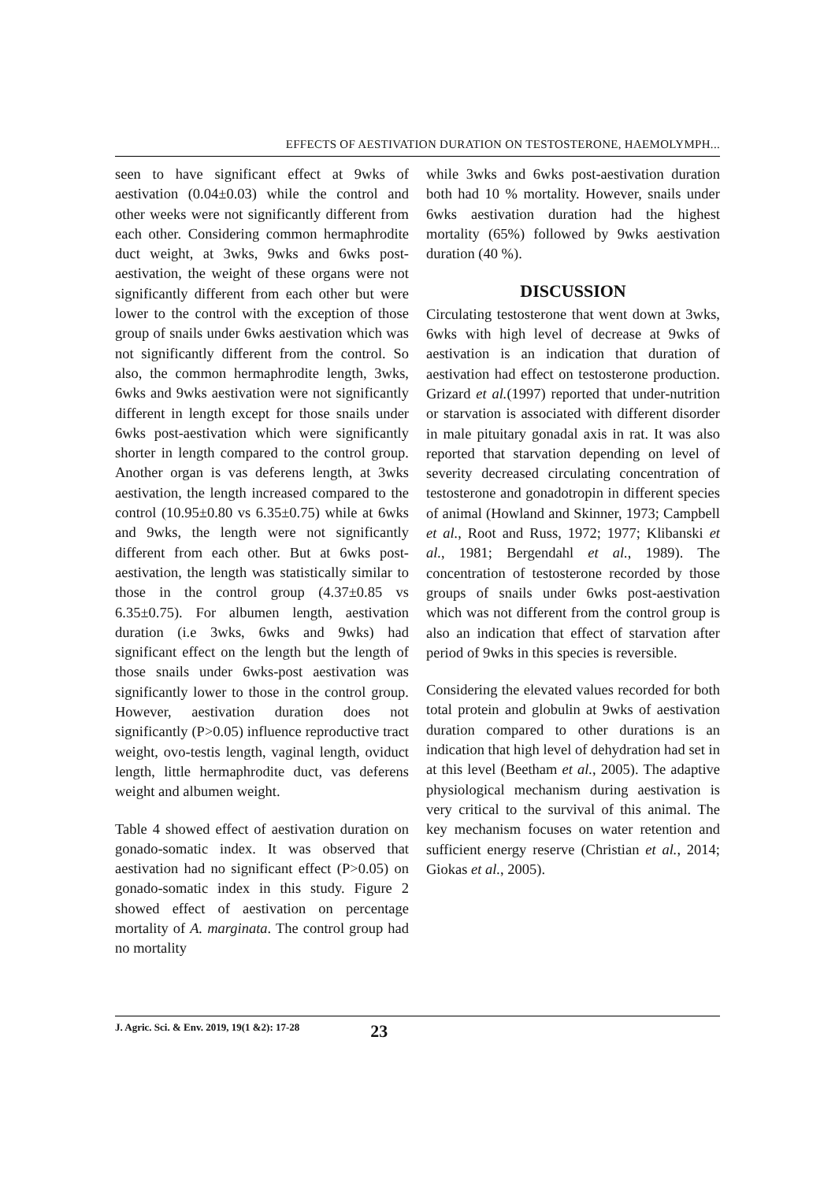EFFECTS OF AESTIVATION DURATION ON TESTOSTERONE, HAEMOLYMPH...
seen to have significant effect at 9wks of aestivation (0.04±0.03) while the control and other weeks were not significantly different from each other. Considering common hermaphrodite duct weight, at 3wks, 9wks and 6wks post-aestivation, the weight of these organs were not significantly different from each other but were lower to the control with the exception of those group of snails under 6wks aestivation which was not significantly different from the control. So also, the common hermaphrodite length, 3wks, 6wks and 9wks aestivation were not significantly different in length except for those snails under 6wks post-aestivation which were significantly shorter in length compared to the control group. Another organ is vas deferens length, at 3wks aestivation, the length increased compared to the control (10.95±0.80 vs 6.35±0.75) while at 6wks and 9wks, the length were not significantly different from each other. But at 6wks post-aestivation, the length was statistically similar to those in the control group (4.37±0.85 vs 6.35±0.75). For albumen length, aestivation duration (i.e 3wks, 6wks and 9wks) had significant effect on the length but the length of those snails under 6wks-post aestivation was significantly lower to those in the control group. However, aestivation duration does not significantly (P>0.05) influence reproductive tract weight, ovo-testis length, vaginal length, oviduct length, little hermaphrodite duct, vas deferens weight and albumen weight.
Table 4 showed effect of aestivation duration on gonado-somatic index. It was observed that aestivation had no significant effect (P>0.05) on gonado-somatic index in this study. Figure 2 showed effect of aestivation on percentage mortality of A. marginata. The control group had no mortality
while 3wks and 6wks post-aestivation duration both had 10 % mortality. However, snails under 6wks aestivation duration had the highest mortality (65%) followed by 9wks aestivation duration (40 %).
DISCUSSION
Circulating testosterone that went down at 3wks, 6wks with high level of decrease at 9wks of aestivation is an indication that duration of aestivation had effect on testosterone production. Grizard et al.(1997) reported that under-nutrition or starvation is associated with different disorder in male pituitary gonadal axis in rat. It was also reported that starvation depending on level of severity decreased circulating concentration of testosterone and gonadotropin in different species of animal (Howland and Skinner, 1973; Campbell et al., Root and Russ, 1972; 1977; Klibanski et al., 1981; Bergendahl et al., 1989). The concentration of testosterone recorded by those groups of snails under 6wks post-aestivation which was not different from the control group is also an indication that effect of starvation after period of 9wks in this species is reversible.
Considering the elevated values recorded for both total protein and globulin at 9wks of aestivation duration compared to other durations is an indication that high level of dehydration had set in at this level (Beetham et al., 2005). The adaptive physiological mechanism during aestivation is very critical to the survival of this animal. The key mechanism focuses on water retention and sufficient energy reserve (Christian et al., 2014; Giokas et al., 2005).
J. Agric. Sci. & Env. 2019, 19(1 &2): 17-28 23